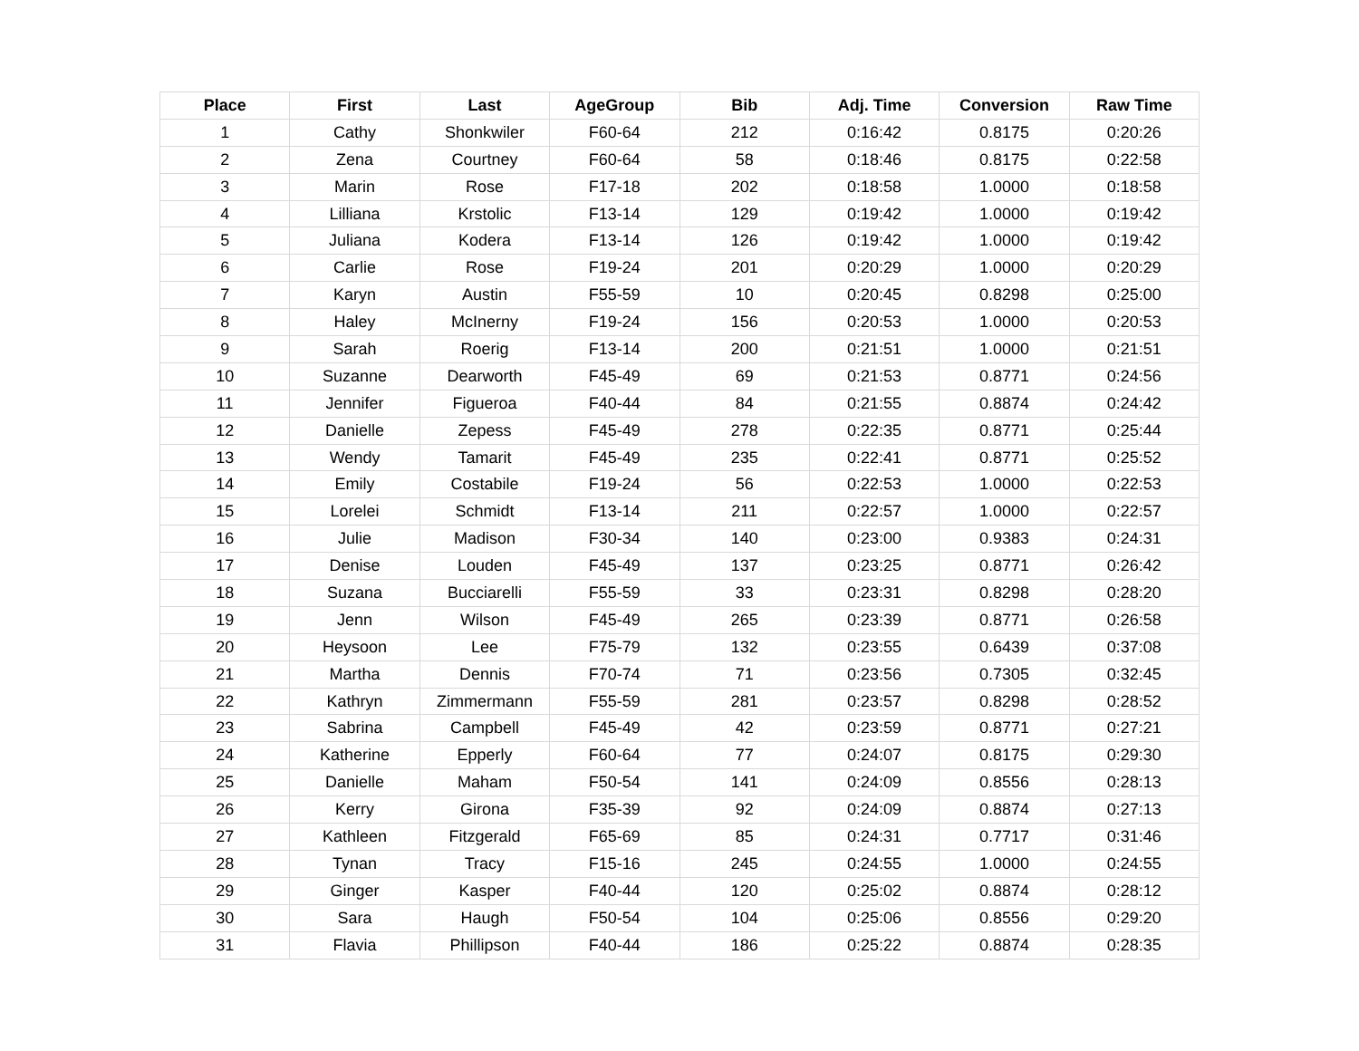| Place | First | Last | AgeGroup | Bib | Adj. Time | Conversion | Raw Time |
| --- | --- | --- | --- | --- | --- | --- | --- |
| 1 | Cathy | Shonkwiler | F60-64 | 212 | 0:16:42 | 0.8175 | 0:20:26 |
| 2 | Zena | Courtney | F60-64 | 58 | 0:18:46 | 0.8175 | 0:22:58 |
| 3 | Marin | Rose | F17-18 | 202 | 0:18:58 | 1.0000 | 0:18:58 |
| 4 | Lilliana | Krstolic | F13-14 | 129 | 0:19:42 | 1.0000 | 0:19:42 |
| 5 | Juliana | Kodera | F13-14 | 126 | 0:19:42 | 1.0000 | 0:19:42 |
| 6 | Carlie | Rose | F19-24 | 201 | 0:20:29 | 1.0000 | 0:20:29 |
| 7 | Karyn | Austin | F55-59 | 10 | 0:20:45 | 0.8298 | 0:25:00 |
| 8 | Haley | McInerny | F19-24 | 156 | 0:20:53 | 1.0000 | 0:20:53 |
| 9 | Sarah | Roerig | F13-14 | 200 | 0:21:51 | 1.0000 | 0:21:51 |
| 10 | Suzanne | Dearworth | F45-49 | 69 | 0:21:53 | 0.8771 | 0:24:56 |
| 11 | Jennifer | Figueroa | F40-44 | 84 | 0:21:55 | 0.8874 | 0:24:42 |
| 12 | Danielle | Zepess | F45-49 | 278 | 0:22:35 | 0.8771 | 0:25:44 |
| 13 | Wendy | Tamarit | F45-49 | 235 | 0:22:41 | 0.8771 | 0:25:52 |
| 14 | Emily | Costabile | F19-24 | 56 | 0:22:53 | 1.0000 | 0:22:53 |
| 15 | Lorelei | Schmidt | F13-14 | 211 | 0:22:57 | 1.0000 | 0:22:57 |
| 16 | Julie | Madison | F30-34 | 140 | 0:23:00 | 0.9383 | 0:24:31 |
| 17 | Denise | Louden | F45-49 | 137 | 0:23:25 | 0.8771 | 0:26:42 |
| 18 | Suzana | Bucciarelli | F55-59 | 33 | 0:23:31 | 0.8298 | 0:28:20 |
| 19 | Jenn | Wilson | F45-49 | 265 | 0:23:39 | 0.8771 | 0:26:58 |
| 20 | Heysoon | Lee | F75-79 | 132 | 0:23:55 | 0.6439 | 0:37:08 |
| 21 | Martha | Dennis | F70-74 | 71 | 0:23:56 | 0.7305 | 0:32:45 |
| 22 | Kathryn | Zimmermann | F55-59 | 281 | 0:23:57 | 0.8298 | 0:28:52 |
| 23 | Sabrina | Campbell | F45-49 | 42 | 0:23:59 | 0.8771 | 0:27:21 |
| 24 | Katherine | Epperly | F60-64 | 77 | 0:24:07 | 0.8175 | 0:29:30 |
| 25 | Danielle | Maham | F50-54 | 141 | 0:24:09 | 0.8556 | 0:28:13 |
| 26 | Kerry | Girona | F35-39 | 92 | 0:24:09 | 0.8874 | 0:27:13 |
| 27 | Kathleen | Fitzgerald | F65-69 | 85 | 0:24:31 | 0.7717 | 0:31:46 |
| 28 | Tynan | Tracy | F15-16 | 245 | 0:24:55 | 1.0000 | 0:24:55 |
| 29 | Ginger | Kasper | F40-44 | 120 | 0:25:02 | 0.8874 | 0:28:12 |
| 30 | Sara | Haugh | F50-54 | 104 | 0:25:06 | 0.8556 | 0:29:20 |
| 31 | Flavia | Phillipson | F40-44 | 186 | 0:25:22 | 0.8874 | 0:28:35 |